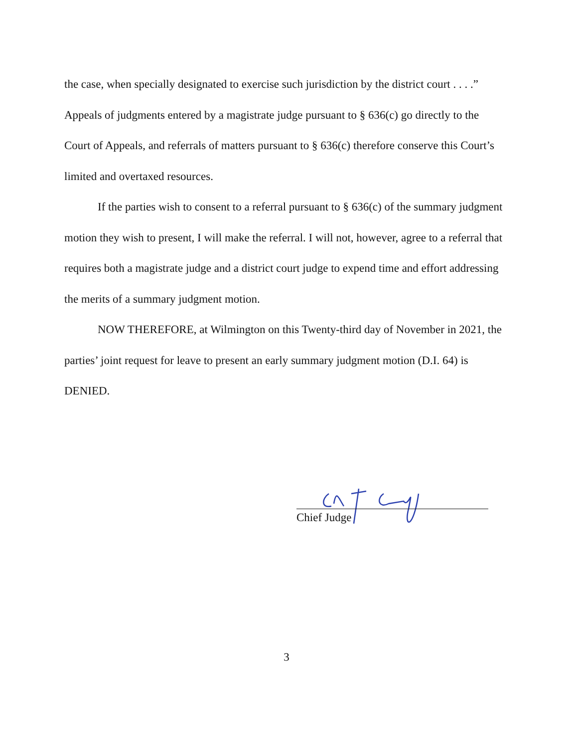the case, when specially designated to exercise such jurisdiction by the district court . . . .” Appeals of judgments entered by a magistrate judge pursuant to § 636(c) go directly to the Court of Appeals, and referrals of matters pursuant to § 636(c) therefore conserve this Court’s limited and overtaxed resources.
If the parties wish to consent to a referral pursuant to § 636(c) of the summary judgment motion they wish to present, I will make the referral. I will not, however, agree to a referral that requires both a magistrate judge and a district court judge to expend time and effort addressing the merits of a summary judgment motion.
NOW THEREFORE, at Wilmington on this Twenty-third day of November in 2021, the parties’ joint request for leave to present an early summary judgment motion (D.I. 64) is DENIED.
Chief Judge
3